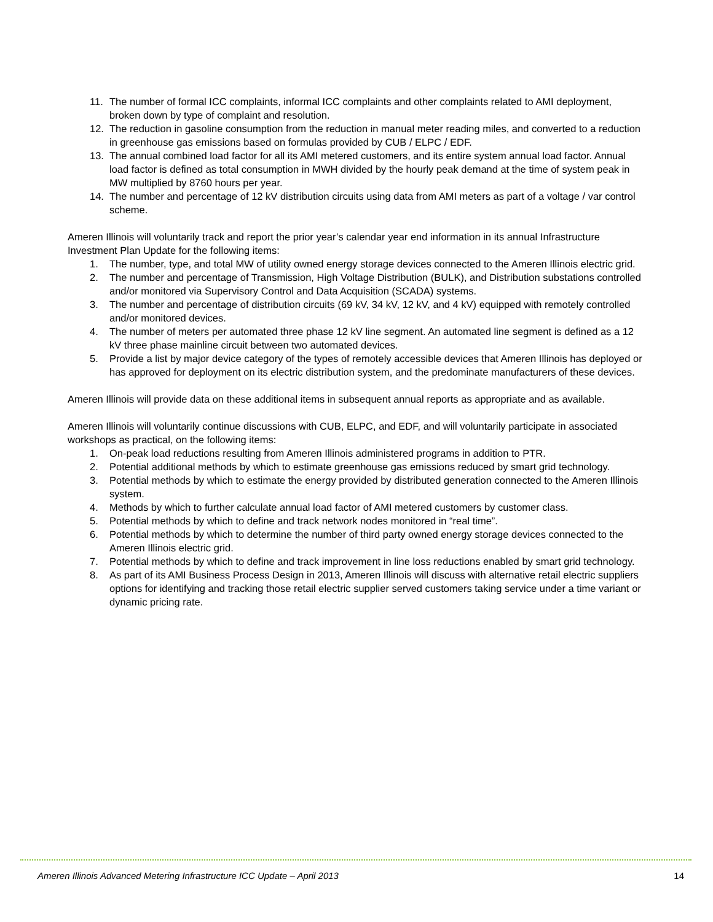11. The number of formal ICC complaints, informal ICC complaints and other complaints related to AMI deployment, broken down by type of complaint and resolution.
12. The reduction in gasoline consumption from the reduction in manual meter reading miles, and converted to a reduction in greenhouse gas emissions based on formulas provided by CUB / ELPC / EDF.
13. The annual combined load factor for all its AMI metered customers, and its entire system annual load factor. Annual load factor is defined as total consumption in MWH divided by the hourly peak demand at the time of system peak in MW multiplied by 8760 hours per year.
14. The number and percentage of 12 kV distribution circuits using data from AMI meters as part of a voltage / var control scheme.
Ameren Illinois will voluntarily track and report the prior year’s calendar year end information in its annual Infrastructure Investment Plan Update for the following items:
1. The number, type, and total MW of utility owned energy storage devices connected to the Ameren Illinois electric grid.
2. The number and percentage of Transmission, High Voltage Distribution (BULK), and Distribution substations controlled and/or monitored via Supervisory Control and Data Acquisition (SCADA) systems.
3. The number and percentage of distribution circuits (69 kV, 34 kV, 12 kV, and 4 kV) equipped with remotely controlled and/or monitored devices.
4. The number of meters per automated three phase 12 kV line segment. An automated line segment is defined as a 12 kV three phase mainline circuit between two automated devices.
5. Provide a list by major device category of the types of remotely accessible devices that Ameren Illinois has deployed or has approved for deployment on its electric distribution system, and the predominate manufacturers of these devices.
Ameren Illinois will provide data on these additional items in subsequent annual reports as appropriate and as available.
Ameren Illinois will voluntarily continue discussions with CUB, ELPC, and EDF, and will voluntarily participate in associated workshops as practical, on the following items:
1. On-peak load reductions resulting from Ameren Illinois administered programs in addition to PTR.
2. Potential additional methods by which to estimate greenhouse gas emissions reduced by smart grid technology.
3. Potential methods by which to estimate the energy provided by distributed generation connected to the Ameren Illinois system.
4. Methods by which to further calculate annual load factor of AMI metered customers by customer class.
5. Potential methods by which to define and track network nodes monitored in “real time”.
6. Potential methods by which to determine the number of third party owned energy storage devices connected to the Ameren Illinois electric grid.
7. Potential methods by which to define and track improvement in line loss reductions enabled by smart grid technology.
8. As part of its AMI Business Process Design in 2013, Ameren Illinois will discuss with alternative retail electric suppliers options for identifying and tracking those retail electric supplier served customers taking service under a time variant or dynamic pricing rate.
Ameren Illinois Advanced Metering Infrastructure ICC Update – April 2013 14